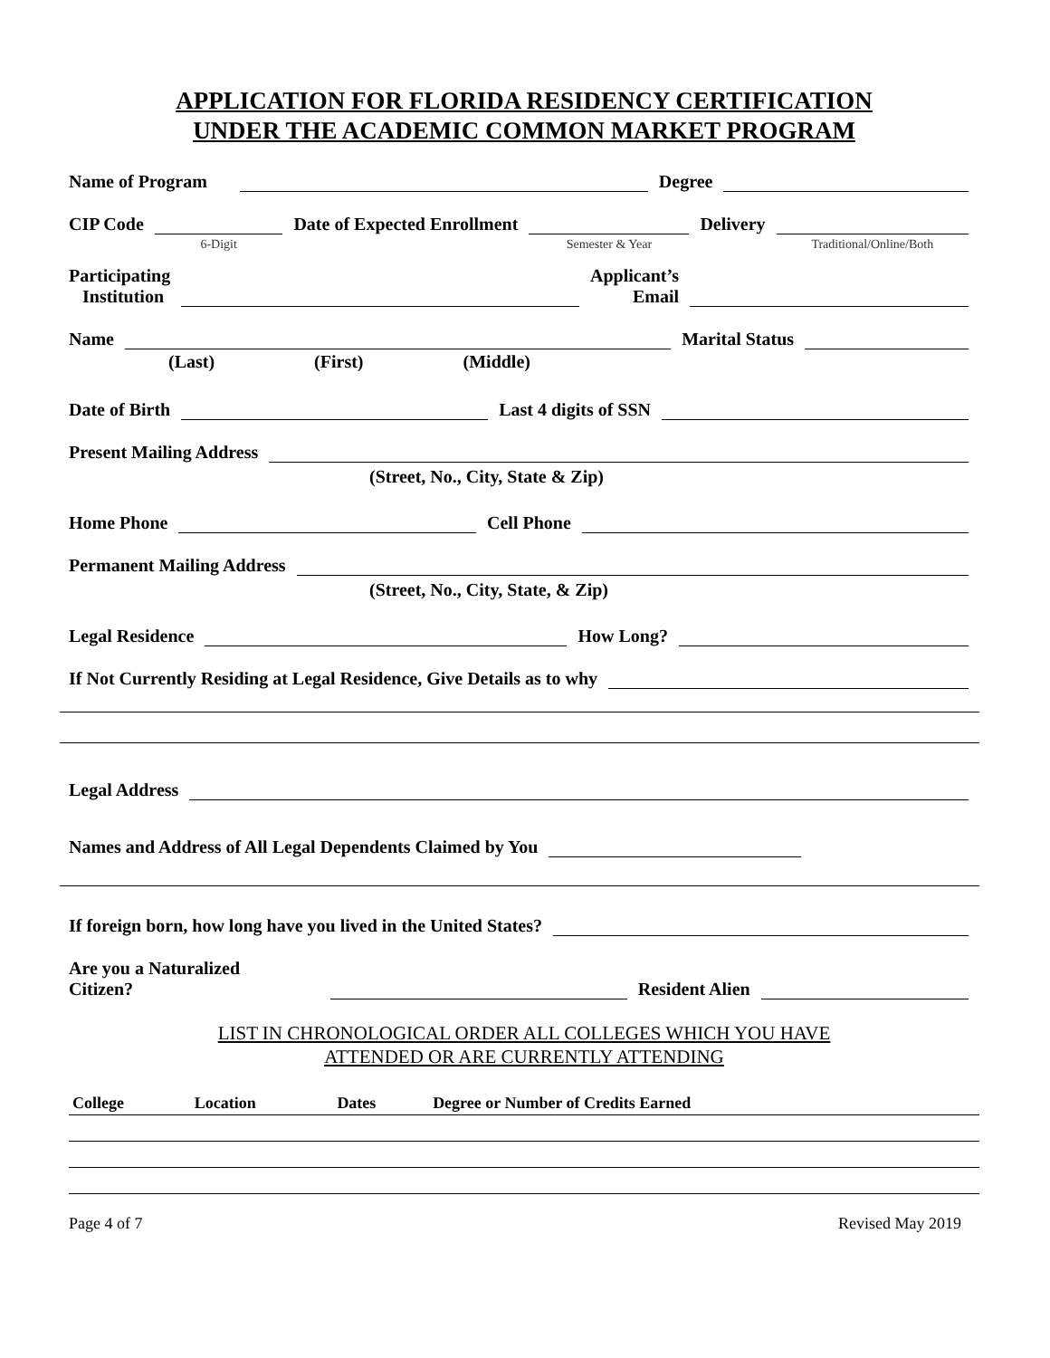APPLICATION FOR FLORIDA RESIDENCY CERTIFICATION
UNDER THE ACADEMIC COMMON MARKET PROGRAM
Name of Program Degree
CIP Code
6-Digit
Date of Expected Enrollment
Semester & Year
Delivery
Traditional/Online/Both
Participating
Institution Applicant’s
Email
Name Marital Status
(Last) (First) (Middle)
Date of Birth Last 4 digits of SSN
Present Mailing Address
(Street, No., City, State & Zip)
Home Phone Cell Phone
Permanent Mailing Address
(Street, No., City, State, & Zip)
Legal Residence How Long?
If Not Currently Residing at Legal Residence, Give Details as to why
Legal Address
Names and Address of All Legal Dependents Claimed by You
If foreign born, how long have you lived in the United States?
Are you a Naturalized
Citizen? Resident Alien
LIST IN CHRONOLOGICAL ORDER ALL COLLEGES WHICH YOU HAVE
ATTENDED OR ARE CURRENTLY ATTENDING
| College | Location | Dates | Degree or Number of Credits Earned |
| --- | --- | --- | --- |
Page 4 of 7 Revised May 2019